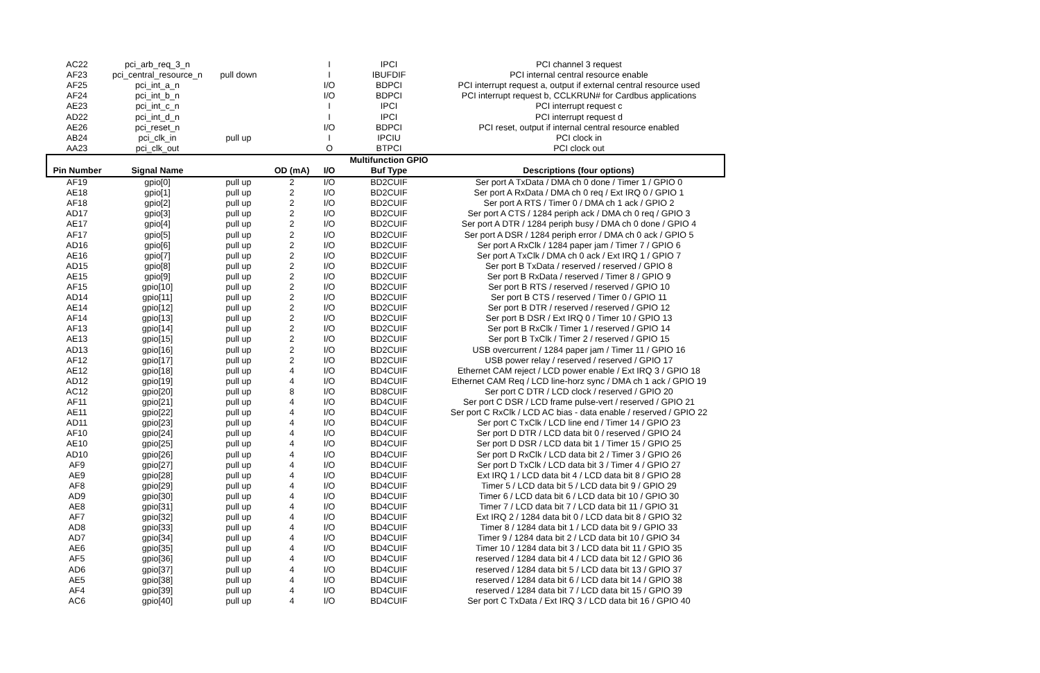| AC22 | pci_arb_req_3_n | | | I | IPCI | PCI channel 3 request |
| AF23 | pci_central_resource_n | pull down | | I | IBUFDIF | PCI internal central resource enable |
| AF25 | pci_int_a_n | | | I/O | BDPCI | PCI interrupt request a, output if external central resource used |
| AF24 | pci_int_b_n | | | I/O | BDPCI | PCI interrupt request b, CCLKRUN# for Cardbus applications |
| AE23 | pci_int_c_n | | | I | IPCI | PCI interrupt request c |
| AD22 | pci_int_d_n | | | I | IPCI | PCI interrupt request d |
| AE26 | pci_reset_n | | | I/O | BDPCI | PCI reset, output if internal central resource enabled |
| AB24 | pci_clk_in | pull up | | I | IPCIU | PCI clock in |
| AA23 | pci_clk_out | | | O | BTPCI | PCI clock out |
| | | | | | Multifunction GPIO | |
| Pin Number | Signal Name | | OD (mA) | I/O | Buf Type | Descriptions (four options) |
| AF19 | gpio[0] | pull up | 2 | I/O | BD2CUIF | Ser port A TxData / DMA ch 0 done / Timer 1 / GPIO 0 |
| AE18 | gpio[1] | pull up | 2 | I/O | BD2CUIF | Ser port A RxData / DMA ch 0 req / Ext IRQ 0 / GPIO 1 |
| AF18 | gpio[2] | pull up | 2 | I/O | BD2CUIF | Ser port A RTS / Timer 0 / DMA ch 1 ack / GPIO 2 |
| AD17 | gpio[3] | pull up | 2 | I/O | BD2CUIF | Ser port A CTS / 1284 periph ack / DMA ch 0 req / GPIO 3 |
| AE17 | gpio[4] | pull up | 2 | I/O | BD2CUIF | Ser port A DTR / 1284 periph busy / DMA ch 0 done / GPIO 4 |
| AF17 | gpio[5] | pull up | 2 | I/O | BD2CUIF | Ser port A DSR / 1284 periph error / DMA ch 0 ack / GPIO 5 |
| AD16 | gpio[6] | pull up | 2 | I/O | BD2CUIF | Ser port A RxClk / 1284 paper jam / Timer 7 / GPIO 6 |
| AE16 | gpio[7] | pull up | 2 | I/O | BD2CUIF | Ser port A TxClk / DMA ch 0 ack / Ext IRQ 1 / GPIO 7 |
| AD15 | gpio[8] | pull up | 2 | I/O | BD2CUIF | Ser port B TxData / reserved / reserved / GPIO 8 |
| AE15 | gpio[9] | pull up | 2 | I/O | BD2CUIF | Ser port B RxData / reserved / Timer 8 / GPIO 9 |
| AF15 | gpio[10] | pull up | 2 | I/O | BD2CUIF | Ser port B RTS / reserved / reserved / GPIO 10 |
| AD14 | gpio[11] | pull up | 2 | I/O | BD2CUIF | Ser port B CTS / reserved / Timer 0 / GPIO 11 |
| AE14 | gpio[12] | pull up | 2 | I/O | BD2CUIF | Ser port B DTR / reserved / reserved / GPIO 12 |
| AF14 | gpio[13] | pull up | 2 | I/O | BD2CUIF | Ser port B DSR / Ext IRQ 0 / Timer 10 / GPIO 13 |
| AF13 | gpio[14] | pull up | 2 | I/O | BD2CUIF | Ser port B RxClk / Timer 1 / reserved / GPIO 14 |
| AE13 | gpio[15] | pull up | 2 | I/O | BD2CUIF | Ser port B TxClk / Timer 2 / reserved / GPIO 15 |
| AD13 | gpio[16] | pull up | 2 | I/O | BD2CUIF | USB overcurrent / 1284 paper jam / Timer 11 / GPIO 16 |
| AF12 | gpio[17] | pull up | 2 | I/O | BD2CUIF | USB power relay / reserved / reserved / GPIO 17 |
| AE12 | gpio[18] | pull up | 4 | I/O | BD4CUIF | Ethernet CAM reject / LCD power enable / Ext IRQ 3 / GPIO 18 |
| AD12 | gpio[19] | pull up | 4 | I/O | BD4CUIF | Ethernet CAM Req / LCD line-horz sync / DMA ch 1 ack / GPIO 19 |
| AC12 | gpio[20] | pull up | 8 | I/O | BD8CUIF | Ser port C DTR / LCD clock / reserved / GPIO 20 |
| AF11 | gpio[21] | pull up | 4 | I/O | BD4CUIF | Ser port C DSR / LCD frame pulse-vert / reserved / GPIO 21 |
| AE11 | gpio[22] | pull up | 4 | I/O | BD4CUIF | Ser port C RxClk / LCD AC bias - data enable / reserved / GPIO 22 |
| AD11 | gpio[23] | pull up | 4 | I/O | BD4CUIF | Ser port C TxClk / LCD line end / Timer 14 / GPIO 23 |
| AF10 | gpio[24] | pull up | 4 | I/O | BD4CUIF | Ser port D DTR / LCD data bit 0 / reserved / GPIO 24 |
| AE10 | gpio[25] | pull up | 4 | I/O | BD4CUIF | Ser port D DSR / LCD data bit 1 / Timer 15 / GPIO 25 |
| AD10 | gpio[26] | pull up | 4 | I/O | BD4CUIF | Ser port D RxClk / LCD data bit 2 / Timer 3 / GPIO 26 |
| AF9 | gpio[27] | pull up | 4 | I/O | BD4CUIF | Ser port D TxClk / LCD data bit 3 / Timer 4 / GPIO 27 |
| AE9 | gpio[28] | pull up | 4 | I/O | BD4CUIF | Ext IRQ 1 / LCD data bit 4 / LCD data bit 8 / GPIO 28 |
| AF8 | gpio[29] | pull up | 4 | I/O | BD4CUIF | Timer 5 / LCD data bit 5 / LCD data bit 9 / GPIO 29 |
| AD9 | gpio[30] | pull up | 4 | I/O | BD4CUIF | Timer 6 / LCD data bit 6 / LCD data bit 10 / GPIO 30 |
| AE8 | gpio[31] | pull up | 4 | I/O | BD4CUIF | Timer 7 / LCD data bit 7 / LCD data bit 11 / GPIO 31 |
| AF7 | gpio[32] | pull up | 4 | I/O | BD4CUIF | Ext IRQ 2 / 1284 data bit 0 / LCD data bit 8 / GPIO 32 |
| AD8 | gpio[33] | pull up | 4 | I/O | BD4CUIF | Timer 8 / 1284 data bit 1 / LCD data bit 9 / GPIO 33 |
| AD7 | gpio[34] | pull up | 4 | I/O | BD4CUIF | Timer 9 / 1284 data bit 2 / LCD data bit 10 / GPIO 34 |
| AE6 | gpio[35] | pull up | 4 | I/O | BD4CUIF | Timer 10 / 1284 data bit 3 / LCD data bit 11 / GPIO 35 |
| AF5 | gpio[36] | pull up | 4 | I/O | BD4CUIF | reserved / 1284 data bit 4 / LCD data bit 12 / GPIO 36 |
| AD6 | gpio[37] | pull up | 4 | I/O | BD4CUIF | reserved / 1284 data bit 5 / LCD data bit 13 / GPIO 37 |
| AE5 | gpio[38] | pull up | 4 | I/O | BD4CUIF | reserved / 1284 data bit 6 / LCD data bit 14 / GPIO 38 |
| AF4 | gpio[39] | pull up | 4 | I/O | BD4CUIF | reserved / 1284 data bit 7 / LCD data bit 15 / GPIO 39 |
| AC6 | gpio[40] | pull up | 4 | I/O | BD4CUIF | Ser port C TxData / Ext IRQ 3 / LCD data bit 16 / GPIO 40 |